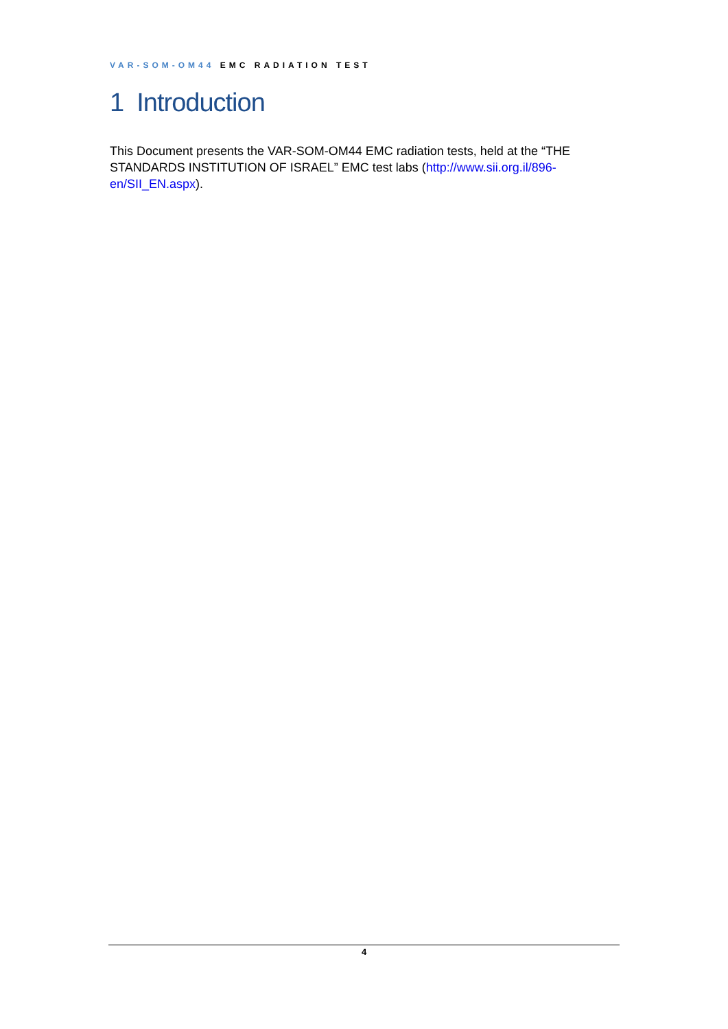VAR-SOM-OM44 EMC RADIATION TEST
1 Introduction
This Document presents the VAR-SOM-OM44 EMC radiation tests, held at the “THE STANDARDS INSTITUTION OF ISRAEL” EMC test labs (http://www.sii.org.il/896-en/SII_EN.aspx).
4